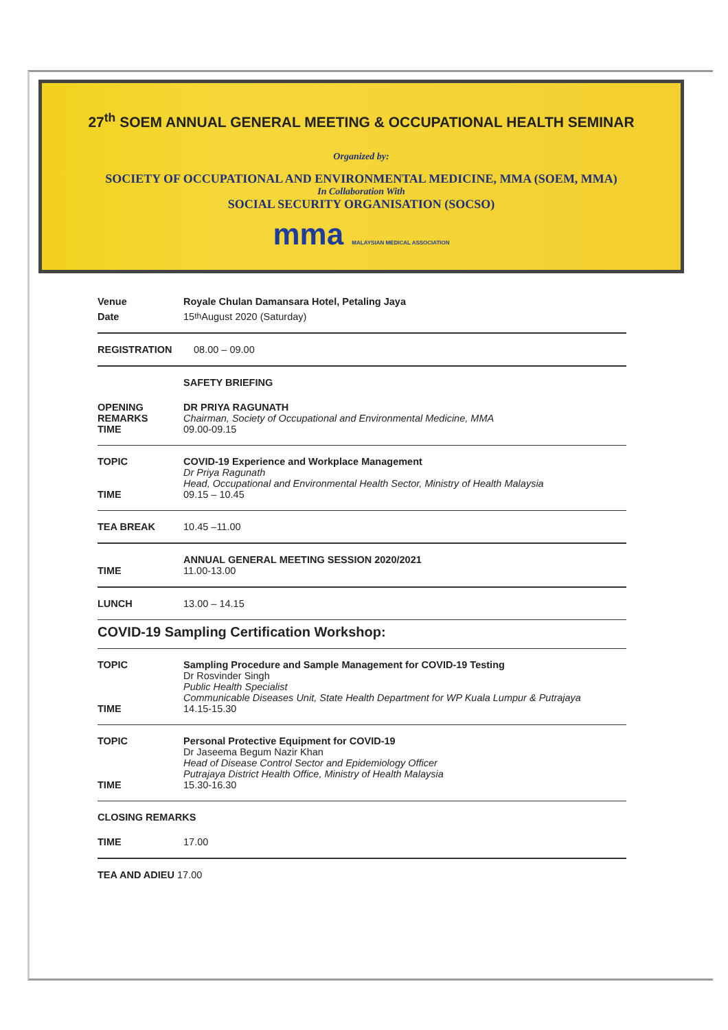27<sup>th</sup> SOEM ANNUAL GENERAL MEETING & OCCUPATIONAL HEALTH SEMINAR
Organized by:
SOCIETY OF OCCUPATIONAL AND ENVIRONMENTAL MEDICINE, MMA (SOEM, MMA)
In Collaboration With
SOCIAL SECURITY ORGANISATION (SOCSO)
mma MALAYSIAN MEDICAL ASSOCIATION
Venue Royale Chulan Damansara Hotel, Petaling Jaya
Date
15<sup>th</sup> August 2020 (Saturday)
REGISTRATION
08.00 – 09.00
SAFETY BRIEFING
OPENING
REMARKS
TIME
DR PRIYA RAGUNATH
Chairman, Society of Occupational and Environmental Medicine, MMA
09.00-09.15
TOPIC
TIME
COVID-19 Experience and Workplace Management
Dr Priya Ragunath
Head, Occupational and Environmental Health Sector, Ministry of Health Malaysia
09.15 – 10.45
TEA BREAK
10.45 –11.00
TIME ANNUAL GENERAL MEETING SESSION 2020/2021
11.00-13.00
LUNCH
13.00 – 14.15
COVID-19 Sampling Certification Workshop:
TOPIC
TIME
Sampling Procedure and Sample Management for COVID-19 Testing
Dr Rosvinder Singh
Public Health Specialist
Communicable Diseases Unit, State Health Department for WP Kuala Lumpur & Putrajaya
14.15-15.30
TOPIC
TIME
Personal Protective Equipment for COVID-19
Dr Jaseema Begum Nazir Khan
Head of Disease Control Sector and Epidemiology Officer
Putrajaya District Health Office, Ministry of Health Malaysia
15.30-16.30
CLOSING REMARKS
TIME
17.00
TEA AND ADIEU 17.00